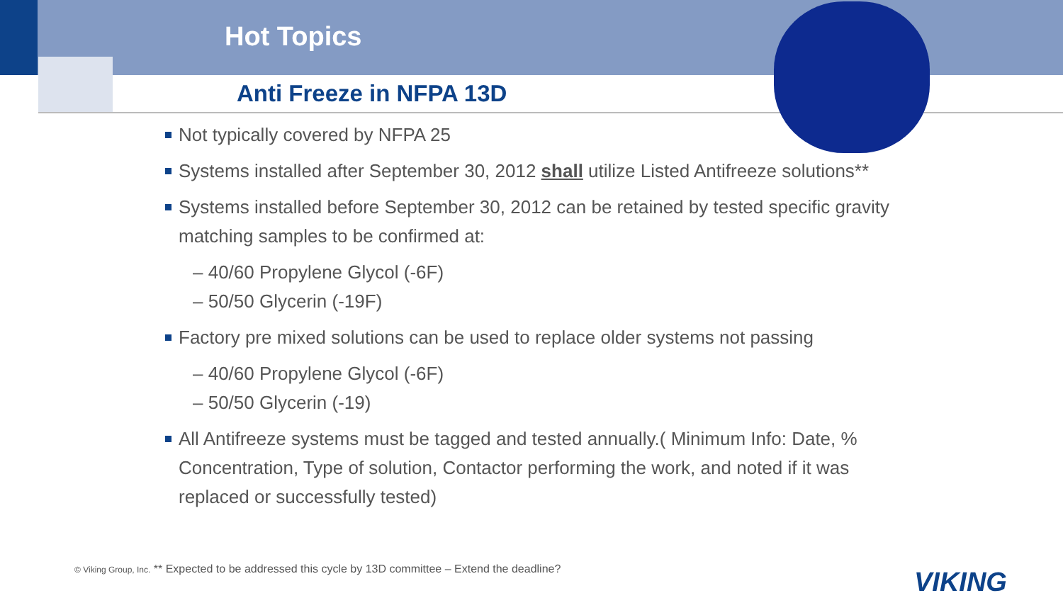Hot Topics
Anti Freeze in NFPA 13D
Not typically covered by NFPA 25
Systems installed after September 30, 2012 shall utilize Listed Antifreeze solutions**
Systems installed before September 30, 2012 can be retained by tested specific gravity matching samples to be confirmed at:
– 40/60 Propylene Glycol (-6F)
– 50/50 Glycerin (-19F)
Factory pre mixed solutions can be used to replace older systems not passing
– 40/60 Propylene Glycol (-6F)
– 50/50 Glycerin (-19)
All Antifreeze systems must be tagged and tested annually.( Minimum Info: Date, % Concentration, Type of solution, Contactor performing the work, and noted if it was replaced or successfully tested)
© Viking Group, Inc. ** Expected to be addressed this cycle by 13D committee – Extend the deadline?
VIKING